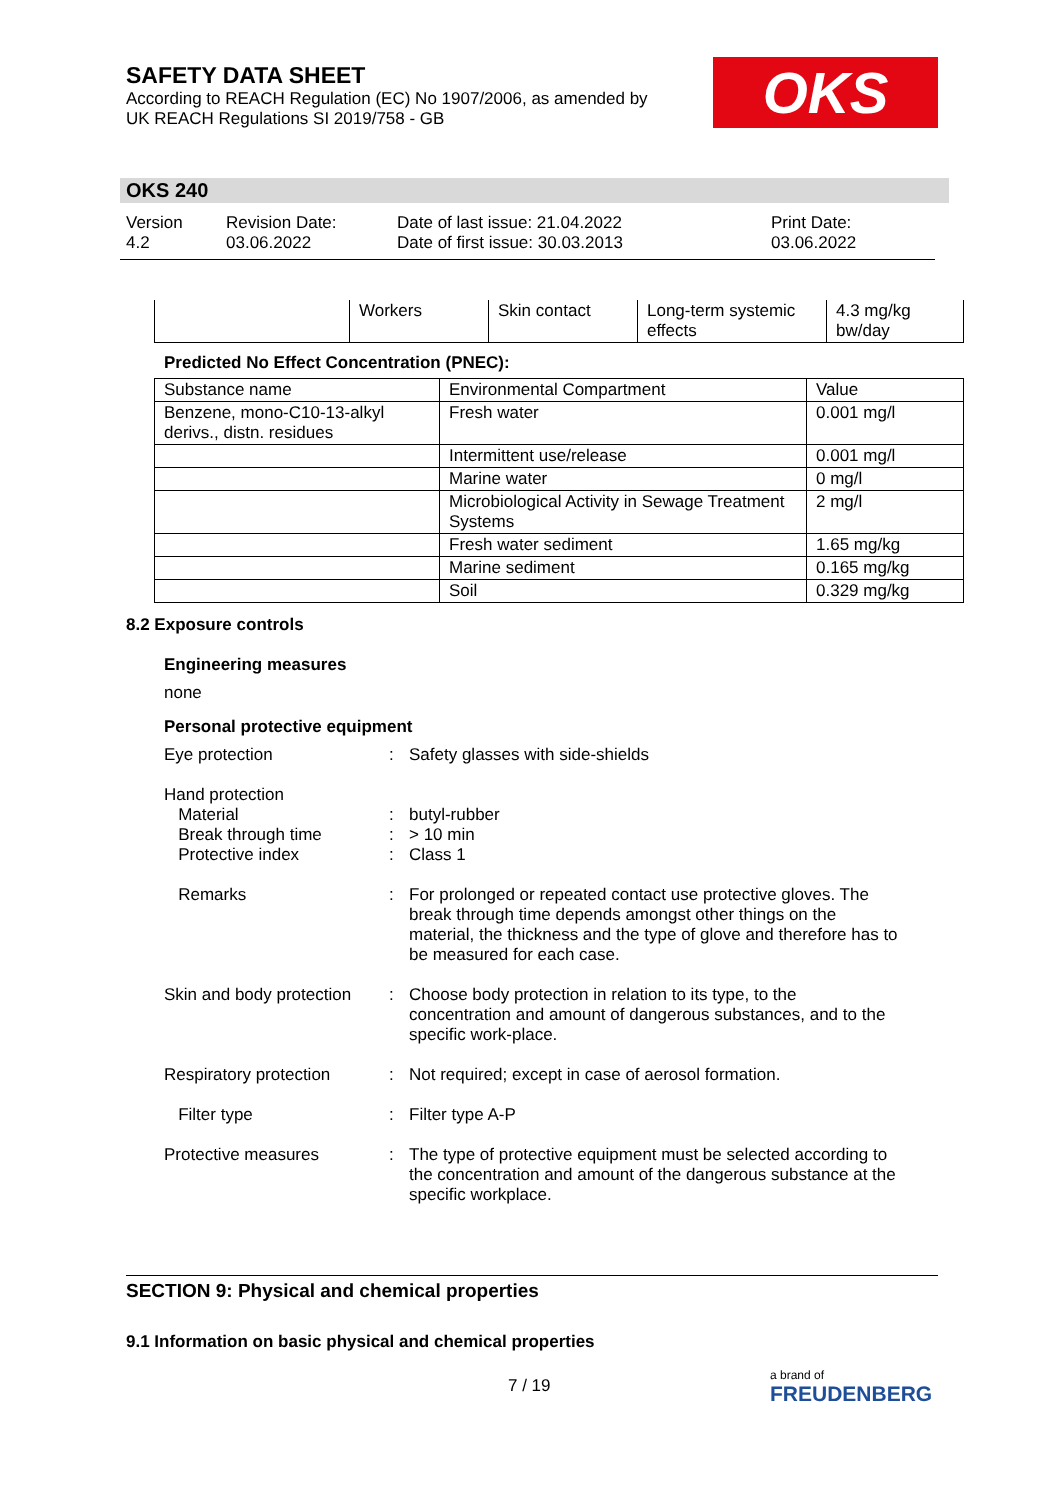SAFETY DATA SHEET
According to REACH Regulation (EC) No 1907/2006, as amended by
UK REACH Regulations SI 2019/758 - GB
OKS
OKS 240
Version
4.2
Revision Date:
03.06.2022
Date of last issue: 21.04.2022
Date of first issue: 30.03.2013
Print Date:
03.06.2022
| | Workers | Skin contact | Long-term systemic effects | 4.3 mg/kg bw/day |
Predicted No Effect Concentration (PNEC):
| Substance name | Environmental Compartment | Value |
| Benzene, mono-C10-13-alkyl derivs., distn. residues | Fresh water | 0.001 mg/l |
| | Intermittent use/release | 0.001 mg/l |
| | Marine water | 0 mg/l |
| | Microbiological Activity in Sewage Treatment Systems | 2 mg/l |
| | Fresh water sediment | 1.65 mg/kg |
| | Marine sediment | 0.165 mg/kg |
| | Soil | 0.329 mg/kg |
8.2 Exposure controls
Engineering measures
none
Personal protective equipment
Eye protection : Safety glasses with side-shields
Hand protection
Material
Break through time
Protective index
:
:
:
butyl-rubber
> 10 min
Class 1
Remarks : For prolonged or repeated contact use protective gloves. The break through time depends amongst other things on the material, the thickness and the type of glove and therefore has to be measured for each case.
Skin and body protection
: Choose body protection in relation to its type, to the concentration and amount of dangerous substances, and to the specific work-place.
Respiratory protection : Not required; except in case of aerosol formation.
Filter type : Filter type A-P
Protective measures : The type of protective equipment must be selected according to the concentration and amount of the dangerous substance at the specific workplace.
SECTION 9: Physical and chemical properties
9.1 Information on basic physical and chemical properties
7 / 19
a brand of
FREUDENBERG